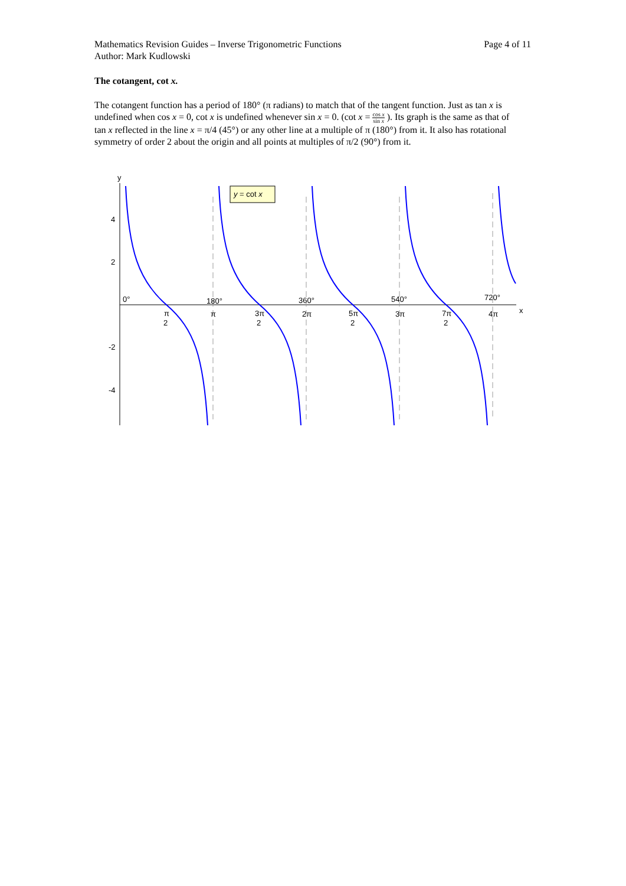Mathematics Revision Guides – Inverse Trigonometric Functions
Author: Mark Kudlowski
Page 4 of 11
The cotangent, cot x.
The cotangent function has a period of 180° (π radians) to match that of the tangent function. Just as tan x is undefined when cos x = 0, cot x is undefined whenever sin x = 0. (cot x = cos x sin x ). Its graph is the same as that of tan x reflected in the line x = π/4 (45°) or any other line at a multiple of π (180°) from it. It also has rotational symmetry of order 2 about the origin and all points at multiples of π/2 (90°) from it.
y = cot x
y
x
4
2
-2
-4
0°
180°
360°
540°
720°
π
2
π
3π
2
2π
5π
2
3π
7π
2
4π